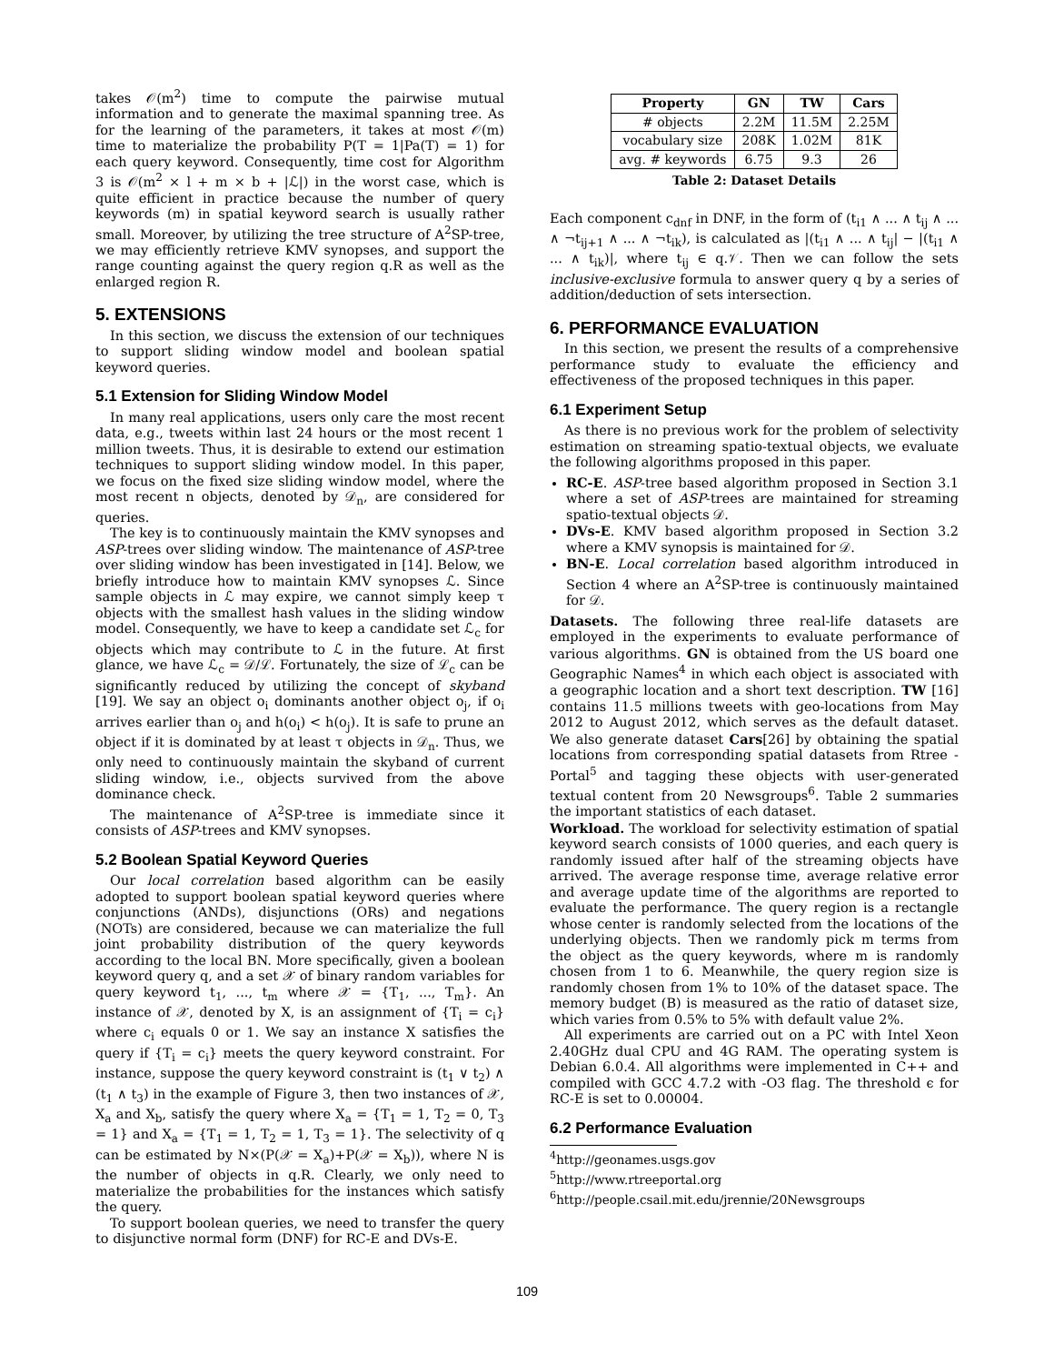takes 𝒪(m<sup>2</sup>) time to compute the pairwise mutual information and to generate the maximal spanning tree. As for the learning of the parameters, it takes at most 𝒪(m) time to materialize the probability P(T = 1|Pa(T) = 1) for each query keyword. Consequently, time cost for Algorithm 3 is 𝒪(m<sup>2</sup> × l + m × b + |ℒ|) in the worst case, which is quite efficient in practice because the number of query keywords (m) in spatial keyword search is usually rather small. Moreover, by utilizing the tree structure of A<sup>2</sup>SP-tree, we may efficiently retrieve KMV synopses, and support the range counting against the query region q.R as well as the enlarged region R.
5. EXTENSIONS
In this section, we discuss the extension of our techniques to support sliding window model and boolean spatial keyword queries.
5.1 Extension for Sliding Window Model
In many real applications, users only care the most recent data, e.g., tweets within last 24 hours or the most recent 1 million tweets. Thus, it is desirable to extend our estimation techniques to support sliding window model. In this paper, we focus on the fixed size sliding window model, where the most recent n objects, denoted by 𝒟<sub>n</sub>, are considered for queries.
The key is to continuously maintain the KMV synopses and ASP-trees over sliding window. The maintenance of ASP-tree over sliding window has been investigated in [14]. Below, we briefly introduce how to maintain KMV synopses ℒ. Since sample objects in ℒ may expire, we cannot simply keep τ objects with the smallest hash values in the sliding window model. Consequently, we have to keep a candidate set ℒ<sub>c</sub> for objects which may contribute to ℒ in the future. At first glance, we have ℒ<sub>c</sub> = 𝒟/ℒ. Fortunately, the size of ℒ<sub>c</sub> can be significantly reduced by utilizing the concept of skyband [19]. We say an object o<sub>i</sub> dominants another object o<sub>j</sub>, if o<sub>i</sub> arrives earlier than o<sub>j</sub> and h(o<sub>i</sub>) < h(o<sub>j</sub>). It is safe to prune an object if it is dominated by at least τ objects in 𝒟<sub>n</sub>. Thus, we only need to continuously maintain the skyband of current sliding window, i.e., objects survived from the above dominance check.
The maintenance of A<sup>2</sup>SP-tree is immediate since it consists of ASP-trees and KMV synopses.
5.2 Boolean Spatial Keyword Queries
Our local correlation based algorithm can be easily adopted to support boolean spatial keyword queries where conjunctions (ANDs), disjunctions (ORs) and negations (NOTs) are considered, because we can materialize the full joint probability distribution of the query keywords according to the local BN. More specifically, given a boolean keyword query q, and a set 𝒳 of binary random variables for query keyword t<sub>1</sub>, ..., t<sub>m</sub> where 𝒳 = {T<sub>1</sub>, ..., T<sub>m</sub>}. An instance of 𝒳, denoted by X, is an assignment of {T<sub>i</sub> = c<sub>i</sub>} where c<sub>i</sub> equals 0 or 1. We say an instance X satisfies the query if {T<sub>i</sub> = c<sub>i</sub>} meets the query keyword constraint. For instance, suppose the query keyword constraint is (t<sub>1</sub> ∨ t<sub>2</sub>) ∧ (t<sub>1</sub> ∧ t<sub>3</sub>) in the example of Figure 3, then two instances of 𝒳, X<sub>a</sub> and X<sub>b</sub>, satisfy the query where X<sub>a</sub> = {T<sub>1</sub> = 1, T<sub>2</sub> = 0, T<sub>3</sub> = 1} and X<sub>a</sub> = {T<sub>1</sub> = 1, T<sub>2</sub> = 1, T<sub>3</sub> = 1}. The selectivity of q can be estimated by N×(P(𝒳 = X<sub>a</sub>)+P(𝒳 = X<sub>b</sub>)), where N is the number of objects in q.R. Clearly, we only need to materialize the probabilities for the instances which satisfy the query.
To support boolean queries, we need to transfer the query to disjunctive normal form (DNF) for RC-E and DVs-E.
| Property | GN | TW | Cars |
| --- | --- | --- | --- |
| # objects | 2.2M | 11.5M | 2.25M |
| vocabulary size | 208K | 1.02M | 81K |
| avg. # keywords | 6.75 | 9.3 | 26 |
Table 2: Dataset Details
Each component c<sub>dnf</sub> in DNF, in the form of (t<sub>i1</sub> ∧ ... ∧ t<sub>ij</sub> ∧ ... ∧ ¬t<sub>ij+1</sub> ∧ ... ∧ ¬t<sub>ik</sub>), is calculated as |(t<sub>i1</sub> ∧ ... ∧ t<sub>ij</sub>| − |(t<sub>i1</sub> ∧ ... ∧ t<sub>ik</sub>)|, where t<sub>ij</sub> ∈ q.𝒱. Then we can follow the sets inclusive-exclusive formula to answer query q by a series of addition/deduction of sets intersection.
6. PERFORMANCE EVALUATION
In this section, we present the results of a comprehensive performance study to evaluate the efficiency and effectiveness of the proposed techniques in this paper.
6.1 Experiment Setup
As there is no previous work for the problem of selectivity estimation on streaming spatio-textual objects, we evaluate the following algorithms proposed in this paper.
RC-E. ASP-tree based algorithm proposed in Section 3.1 where a set of ASP-trees are maintained for streaming spatio-textual objects 𝒟.
DVs-E. KMV based algorithm proposed in Section 3.2 where a KMV synopsis is maintained for 𝒟.
BN-E. Local correlation based algorithm introduced in Section 4 where an A<sup>2</sup>SP-tree is continuously maintained for 𝒟.
Datasets. The following three real-life datasets are employed in the experiments to evaluate performance of various algorithms. GN is obtained from the US board one Geographic Names<sup>4</sup> in which each object is associated with a geographic location and a short text description. TW [16] contains 11.5 millions tweets with geo-locations from May 2012 to August 2012, which serves as the default dataset. We also generate dataset Cars[26] by obtaining the spatial locations from corresponding spatial datasets from Rtree - Portal<sup>5</sup> and tagging these objects with user-generated textual content from 20 Newsgroups<sup>6</sup>. Table 2 summaries the important statistics of each dataset.
Workload. The workload for selectivity estimation of spatial keyword search consists of 1000 queries, and each query is randomly issued after half of the streaming objects have arrived. The average response time, average relative error and average update time of the algorithms are reported to evaluate the performance. The query region is a rectangle whose center is randomly selected from the locations of the underlying objects. Then we randomly pick m terms from the object as the query keywords, where m is randomly chosen from 1 to 6. Meanwhile, the query region size is randomly chosen from 1% to 10% of the dataset space. The memory budget (B) is measured as the ratio of dataset size, which varies from 0.5% to 5% with default value 2%.
All experiments are carried out on a PC with Intel Xeon 2.40GHz dual CPU and 4G RAM. The operating system is Debian 6.0.4. All algorithms were implemented in C++ and compiled with GCC 4.7.2 with -O3 flag. The threshold ϵ for RC-E is set to 0.00004.
6.2 Performance Evaluation
<sup>4</sup> http://geonames.usgs.gov
<sup>5</sup> http://www.rtreeportal.org
<sup>6</sup> http://people.csail.mit.edu/jrennie/20Newsgroups
109